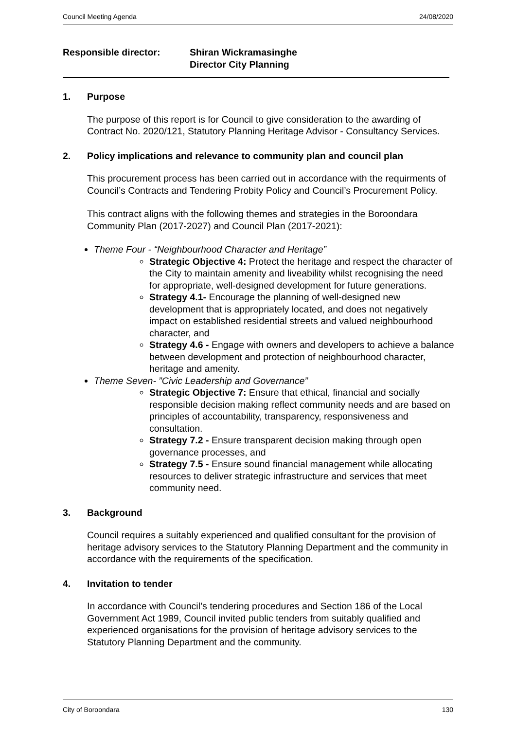Council Meeting Agenda 24/08/2020
Responsible director: Shiran Wickramasinghe
Director City Planning
1. Purpose
The purpose of this report is for Council to give consideration to the awarding of Contract No. 2020/121, Statutory Planning Heritage Advisor - Consultancy Services.
2. Policy implications and relevance to community plan and council plan
This procurement process has been carried out in accordance with the requirments of Council’s Contracts and Tendering Probity Policy and Council’s Procurement Policy.
This contract aligns with the following themes and strategies in the Boroondara Community Plan (2017-2027) and Council Plan (2017-2021):
Theme Four - “Neighbourhood Character and Heritage”
Strategic Objective 4: Protect the heritage and respect the character of the City to maintain amenity and liveability whilst recognising the need for appropriate, well-designed development for future generations.
Strategy 4.1- Encourage the planning of well-designed new development that is appropriately located, and does not negatively impact on established residential streets and valued neighbourhood character, and
Strategy 4.6 - Engage with owners and developers to achieve a balance between development and protection of neighbourhood character, heritage and amenity.
Theme Seven- ”Civic Leadership and Governance”
Strategic Objective 7: Ensure that ethical, financial and socially responsible decision making reflect community needs and are based on principles of accountability, transparency, responsiveness and consultation.
Strategy 7.2 - Ensure transparent decision making through open governance processes, and
Strategy 7.5 - Ensure sound financial management while allocating resources to deliver strategic infrastructure and services that meet community need.
3. Background
Council requires a suitably experienced and qualified consultant for the provision of heritage advisory services to the Statutory Planning Department and the community in accordance with the requirements of the specification.
4. Invitation to tender
In accordance with Council’s tendering procedures and Section 186 of the Local Government Act 1989, Council invited public tenders from suitably qualified and experienced organisations for the provision of heritage advisory services to the Statutory Planning Department and the community.
City of Boroondara 130